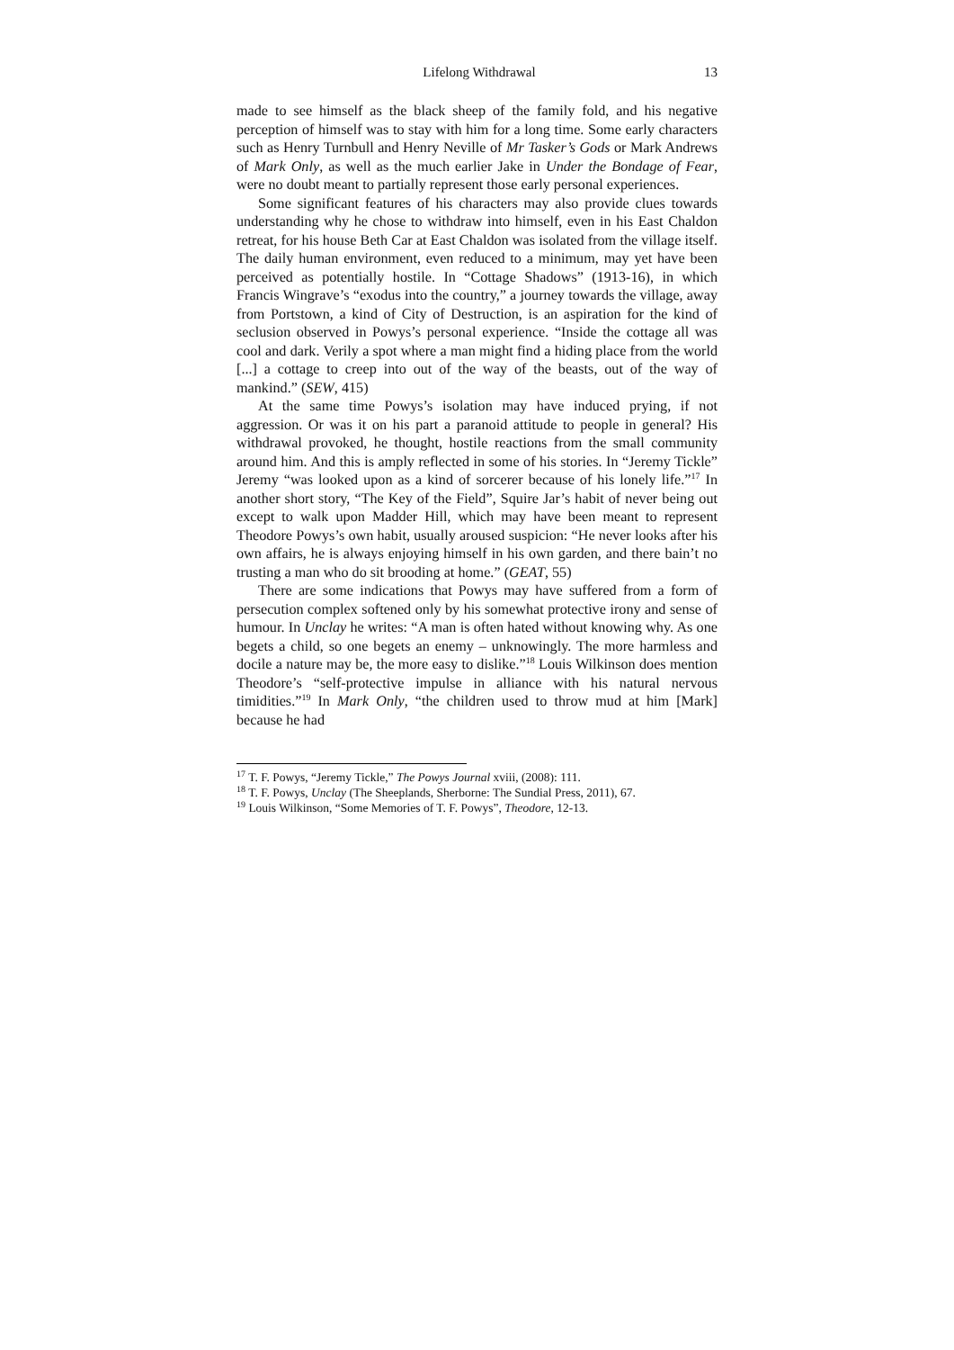Lifelong Withdrawal 13
made to see himself as the black sheep of the family fold, and his negative perception of himself was to stay with him for a long time. Some early characters such as Henry Turnbull and Henry Neville of Mr Tasker’s Gods or Mark Andrews of Mark Only, as well as the much earlier Jake in Under the Bondage of Fear, were no doubt meant to partially represent those early personal experiences.
Some significant features of his characters may also provide clues towards understanding why he chose to withdraw into himself, even in his East Chaldon retreat, for his house Beth Car at East Chaldon was isolated from the village itself. The daily human environment, even reduced to a minimum, may yet have been perceived as potentially hostile. In “Cottage Shadows” (1913-16), in which Francis Wingrave’s “exodus into the country,” a journey towards the village, away from Portstown, a kind of City of Destruction, is an aspiration for the kind of seclusion observed in Powys’s personal experience. “Inside the cottage all was cool and dark. Verily a spot where a man might find a hiding place from the world [...] a cottage to creep into out of the way of the beasts, out of the way of mankind.” (SEW, 415)
At the same time Powys’s isolation may have induced prying, if not aggression. Or was it on his part a paranoid attitude to people in general? His withdrawal provoked, he thought, hostile reactions from the small community around him. And this is amply reflected in some of his stories. In “Jeremy Tickle” Jeremy “was looked upon as a kind of sorcerer because of his lonely life.”<sup>17</sup> In another short story, “The Key of the Field”, Squire Jar’s habit of never being out except to walk upon Madder Hill, which may have been meant to represent Theodore Powys’s own habit, usually aroused suspicion: “He never looks after his own affairs, he is always enjoying himself in his own garden, and there bain’t no trusting a man who do sit brooding at home.” (GEAT, 55)
There are some indications that Powys may have suffered from a form of persecution complex softened only by his somewhat protective irony and sense of humour. In Unclay he writes: “A man is often hated without knowing why. As one begets a child, so one begets an enemy – unknowingly. The more harmless and docile a nature may be, the more easy to dislike.”<sup>18</sup> Louis Wilkinson does mention Theodore’s “self-protective impulse in alliance with his natural nervous timidities.”<sup>19</sup> In Mark Only, “the children used to throw mud at him [Mark] because he had
<sup>17</sup> T. F. Powys, “Jeremy Tickle,” The Powys Journal xviii, (2008): 111.
<sup>18</sup> T. F. Powys, Unclay (The Sheeplands, Sherborne: The Sundial Press, 2011), 67.
<sup>19</sup> Louis Wilkinson, “Some Memories of T. F. Powys”, Theodore, 12-13.